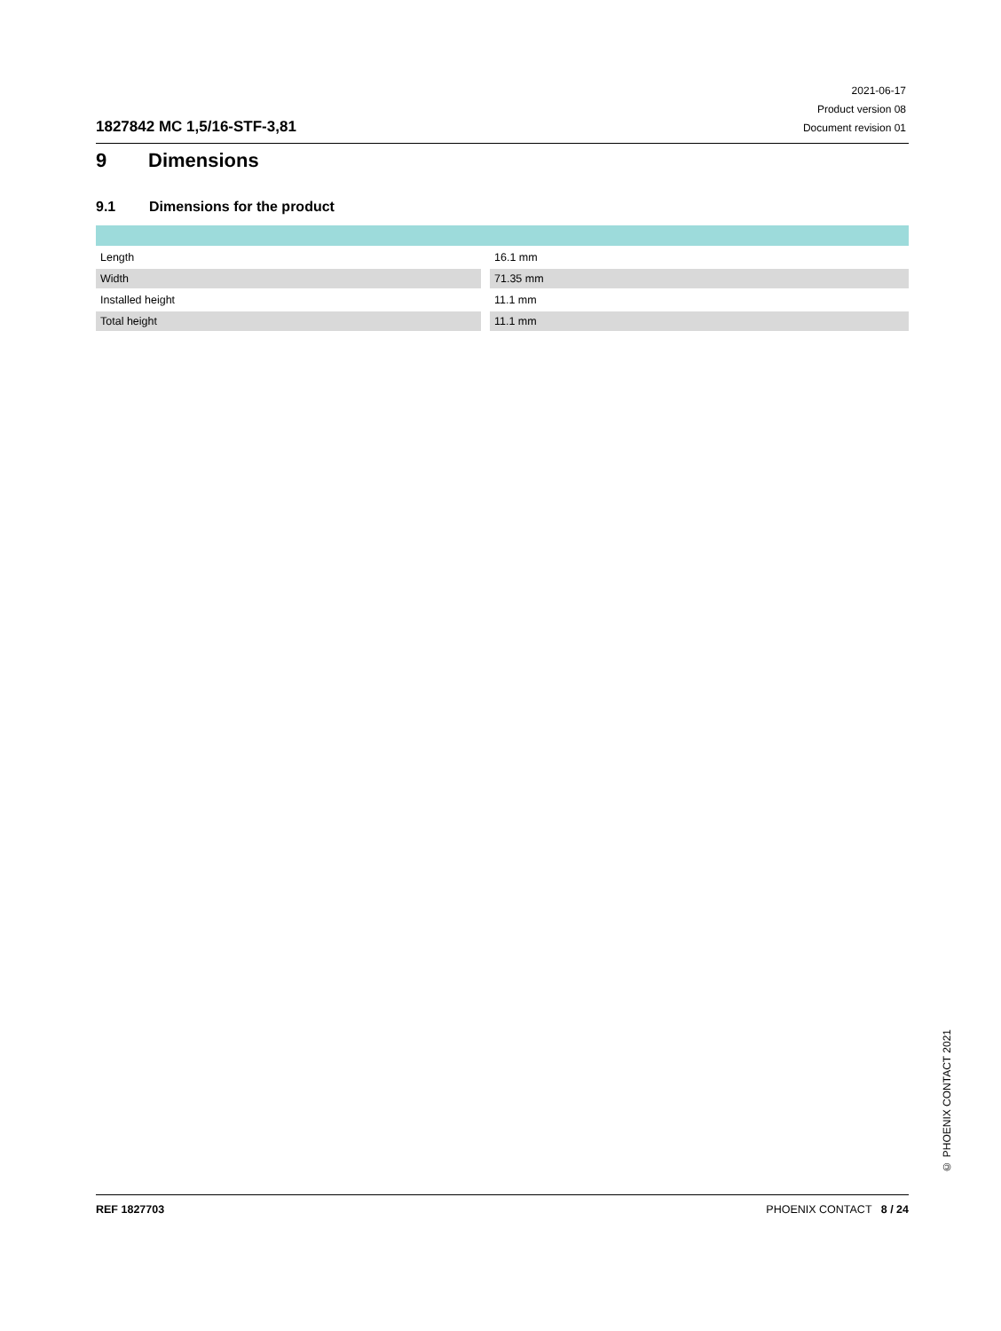1827842 MC 1,5/16-STF-3,81
2021-06-17
Product version 08
Document revision 01
9 Dimensions
9.1 Dimensions for the product
| Length | 16.1 mm |
| Width | 71.35 mm |
| Installed height | 11.1 mm |
| Total height | 11.1 mm |
© PHOENIX CONTACT 2021
REF 1827703 PHOENIX CONTACT 8 / 24